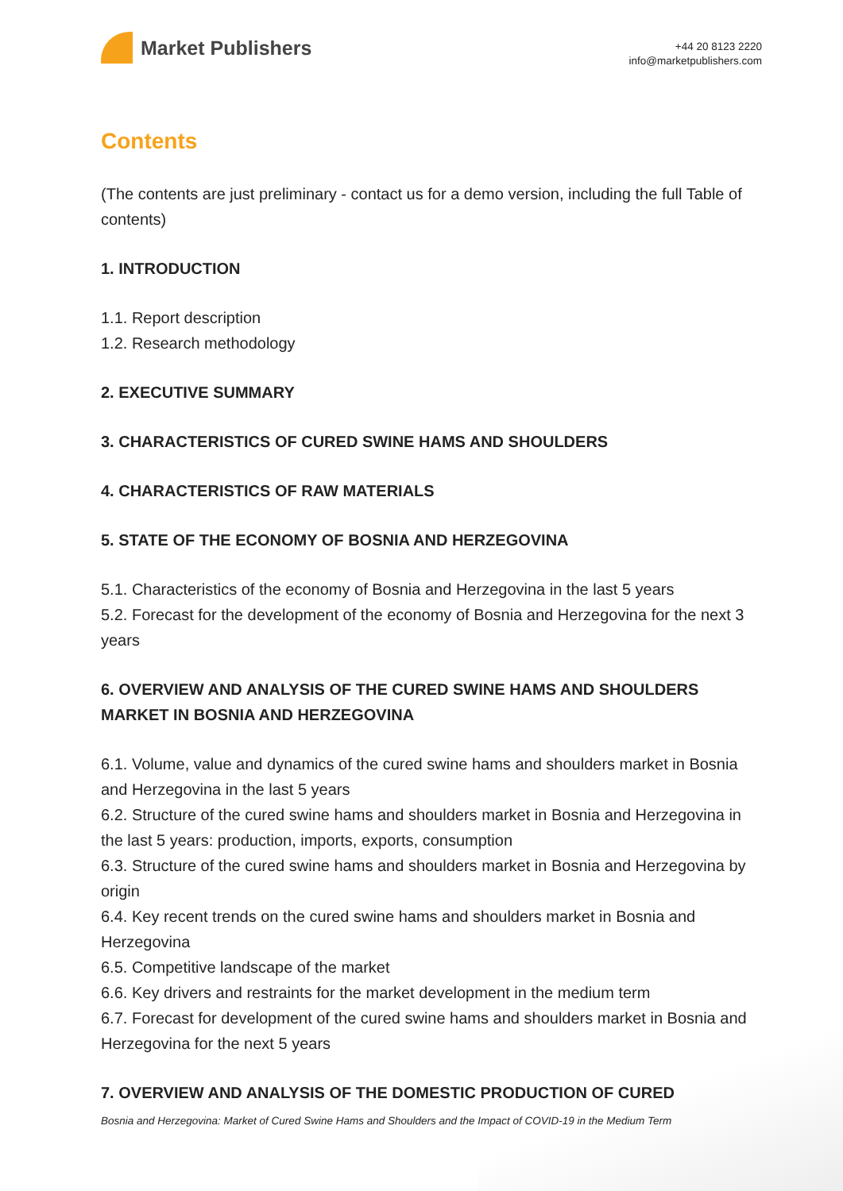Market Publishers
+44 20 8123 2220
info@marketpublishers.com
Contents
(The contents are just preliminary - contact us for a demo version, including the full Table of contents)
1. INTRODUCTION
1.1. Report description
1.2. Research methodology
2. EXECUTIVE SUMMARY
3. CHARACTERISTICS OF CURED SWINE HAMS AND SHOULDERS
4. CHARACTERISTICS OF RAW MATERIALS
5. STATE OF THE ECONOMY OF BOSNIA AND HERZEGOVINA
5.1. Characteristics of the economy of Bosnia and Herzegovina in the last 5 years
5.2. Forecast for the development of the economy of Bosnia and Herzegovina for the next 3 years
6. OVERVIEW AND ANALYSIS OF THE CURED SWINE HAMS AND SHOULDERS MARKET IN BOSNIA AND HERZEGOVINA
6.1. Volume, value and dynamics of the cured swine hams and shoulders market in Bosnia and Herzegovina in the last 5 years
6.2. Structure of the cured swine hams and shoulders market in Bosnia and Herzegovina in the last 5 years: production, imports, exports, consumption
6.3. Structure of the cured swine hams and shoulders market in Bosnia and Herzegovina by origin
6.4. Key recent trends on the cured swine hams and shoulders market in Bosnia and Herzegovina
6.5. Competitive landscape of the market
6.6. Key drivers and restraints for the market development in the medium term
6.7. Forecast for development of the cured swine hams and shoulders market in Bosnia and Herzegovina for the next 5 years
7. OVERVIEW AND ANALYSIS OF THE DOMESTIC PRODUCTION OF CURED
Bosnia and Herzegovina: Market of Cured Swine Hams and Shoulders and the Impact of COVID-19 in the Medium Term